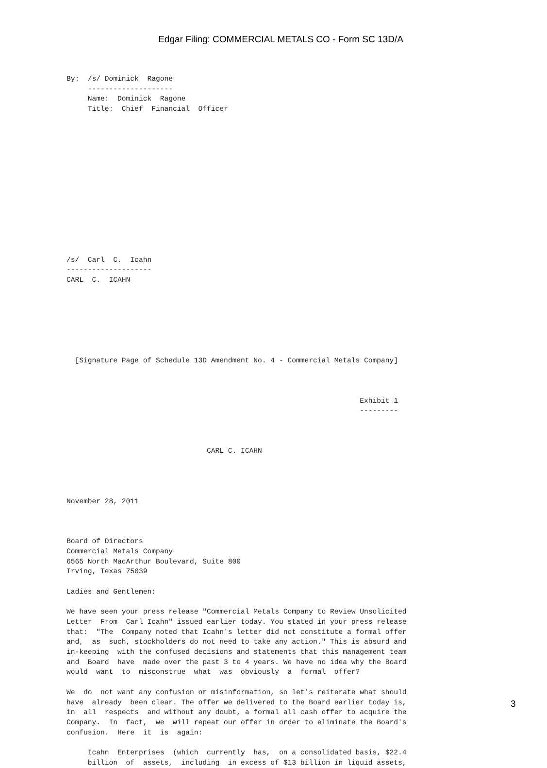Edgar Filing: COMMERCIAL METALS CO - Form SC 13D/A
By:  /s/ Dominick  Ragone
     --------------------
     Name:  Dominick  Ragone
     Title:  Chief  Financial  Officer














/s/  Carl  C.  Icahn
--------------------
CARL  C.  ICAHN







  [Signature Page of Schedule 13D Amendment No. 4 - Commercial Metals Company]



                                                                     Exhibit 1
                                                                     ---------



                                 CARL C. ICAHN




November 28, 2011



Board of Directors
Commercial Metals Company
6565 North MacArthur Boulevard, Suite 800
Irving, Texas 75039

Ladies and Gentlemen:

We have seen your press release "Commercial Metals Company to Review Unsolicited
Letter  From  Carl Icahn" issued earlier today. You stated in your press release
that:  "The  Company noted that Icahn's letter did not constitute a formal offer
and,  as  such, stockholders do not need to take any action." This is absurd and
in-keeping  with the confused decisions and statements that this management team
and  Board  have  made over the past 3 to 4 years. We have no idea why the Board
would  want  to  misconstrue  what  was  obviously  a  formal  offer?

We  do  not want any confusion or misinformation, so let's reiterate what should
have  already  been clear. The offer we delivered to the Board earlier today is,
in  all  respects  and without any doubt, a formal all cash offer to acquire the
Company.  In  fact,  we  will repeat our offer in order to eliminate the Board's
confusion.  Here  it  is  again:

     Icahn  Enterprises  (which  currently  has,  on a consolidated basis, $22.4
     billion  of  assets,  including  in excess of $13 billion in liquid assets,
3